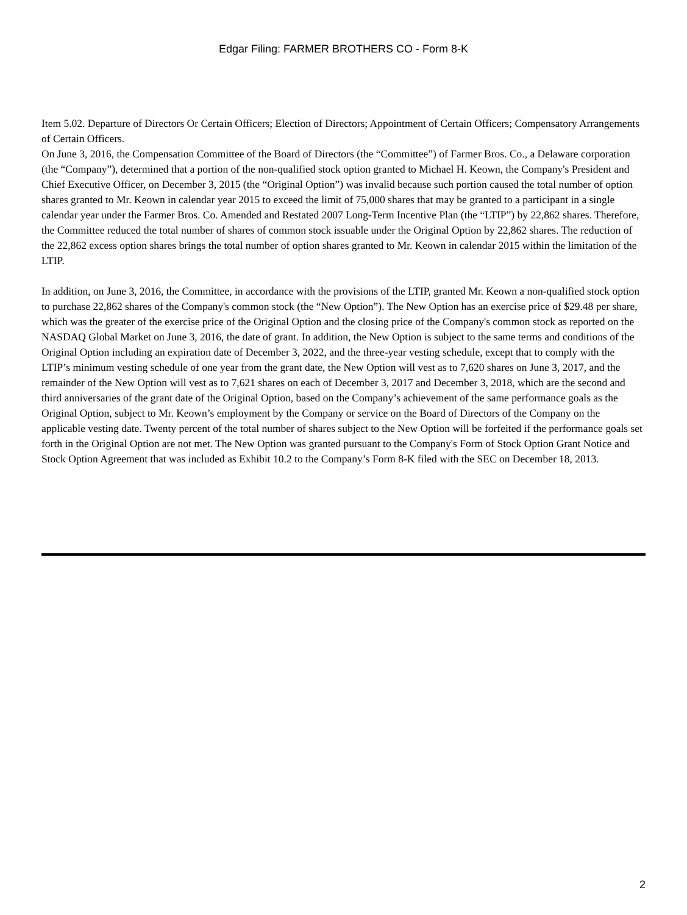Edgar Filing: FARMER BROTHERS CO - Form 8-K
Item 5.02. Departure of Directors Or Certain Officers; Election of Directors; Appointment of Certain Officers; Compensatory Arrangements of Certain Officers.
On June 3, 2016, the Compensation Committee of the Board of Directors (the “Committee”) of Farmer Bros. Co., a Delaware corporation (the “Company”), determined that a portion of the non-qualified stock option granted to Michael H. Keown, the Company's President and Chief Executive Officer, on December 3, 2015 (the “Original Option”) was invalid because such portion caused the total number of option shares granted to Mr. Keown in calendar year 2015 to exceed the limit of 75,000 shares that may be granted to a participant in a single calendar year under the Farmer Bros. Co. Amended and Restated 2007 Long-Term Incentive Plan (the “LTIP”) by 22,862 shares. Therefore, the Committee reduced the total number of shares of common stock issuable under the Original Option by 22,862 shares. The reduction of the 22,862 excess option shares brings the total number of option shares granted to Mr. Keown in calendar 2015 within the limitation of the LTIP.
In addition, on June 3, 2016, the Committee, in accordance with the provisions of the LTIP, granted Mr. Keown a non-qualified stock option to purchase 22,862 shares of the Company's common stock (the “New Option”). The New Option has an exercise price of $29.48 per share, which was the greater of the exercise price of the Original Option and the closing price of the Company's common stock as reported on the NASDAQ Global Market on June 3, 2016, the date of grant. In addition, the New Option is subject to the same terms and conditions of the Original Option including an expiration date of December 3, 2022, and the three-year vesting schedule, except that to comply with the LTIP’s minimum vesting schedule of one year from the grant date, the New Option will vest as to 7,620 shares on June 3, 2017, and the remainder of the New Option will vest as to 7,621 shares on each of December 3, 2017 and December 3, 2018, which are the second and third anniversaries of the grant date of the Original Option, based on the Company’s achievement of the same performance goals as the Original Option, subject to Mr. Keown’s employment by the Company or service on the Board of Directors of the Company on the applicable vesting date. Twenty percent of the total number of shares subject to the New Option will be forfeited if the performance goals set forth in the Original Option are not met. The New Option was granted pursuant to the Company's Form of Stock Option Grant Notice and Stock Option Agreement that was included as Exhibit 10.2 to the Company’s Form 8-K filed with the SEC on December 18, 2013.
2